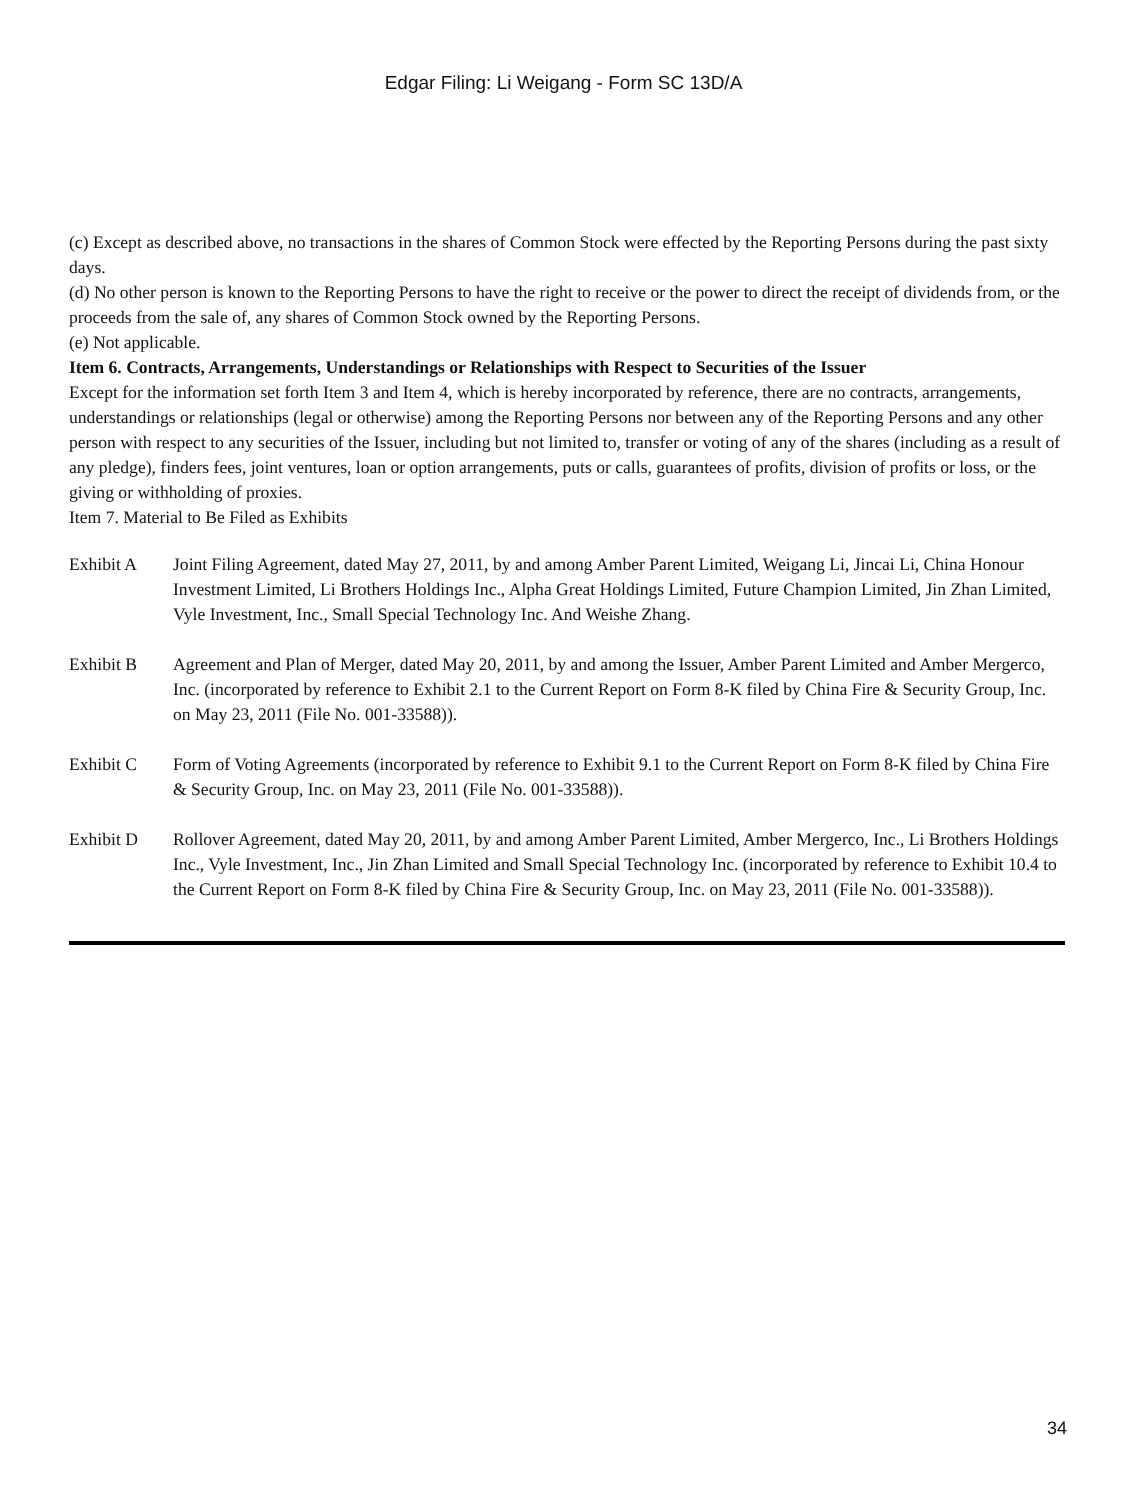Edgar Filing: Li Weigang - Form SC 13D/A
(c) Except as described above, no transactions in the shares of Common Stock were effected by the Reporting Persons during the past sixty days.
(d) No other person is known to the Reporting Persons to have the right to receive or the power to direct the receipt of dividends from, or the proceeds from the sale of, any shares of Common Stock owned by the Reporting Persons.
(e) Not applicable.
Item 6. Contracts, Arrangements, Understandings or Relationships with Respect to Securities of the Issuer
Except for the information set forth Item 3 and Item 4, which is hereby incorporated by reference, there are no contracts, arrangements, understandings or relationships (legal or otherwise) among the Reporting Persons nor between any of the Reporting Persons and any other person with respect to any securities of the Issuer, including but not limited to, transfer or voting of any of the shares (including as a result of any pledge), finders fees, joint ventures, loan or option arrangements, puts or calls, guarantees of profits, division of profits or loss, or the giving or withholding of proxies.
Item 7. Material to Be Filed as Exhibits
| Exhibit A | Joint Filing Agreement, dated May 27, 2011, by and among Amber Parent Limited, Weigang Li, Jincai Li, China Honour Investment Limited, Li Brothers Holdings Inc., Alpha Great Holdings Limited, Future Champion Limited, Jin Zhan Limited, Vyle Investment, Inc., Small Special Technology Inc. And Weishe Zhang. |
| Exhibit B | Agreement and Plan of Merger, dated May 20, 2011, by and among the Issuer, Amber Parent Limited and Amber Mergerco, Inc. (incorporated by reference to Exhibit 2.1 to the Current Report on Form 8-K filed by China Fire & Security Group, Inc. on May 23, 2011 (File No. 001-33588)). |
| Exhibit C | Form of Voting Agreements (incorporated by reference to Exhibit 9.1 to the Current Report on Form 8-K filed by China Fire & Security Group, Inc. on May 23, 2011 (File No. 001-33588)). |
| Exhibit D | Rollover Agreement, dated May 20, 2011, by and among Amber Parent Limited, Amber Mergerco, Inc., Li Brothers Holdings Inc., Vyle Investment, Inc., Jin Zhan Limited and Small Special Technology Inc. (incorporated by reference to Exhibit 10.4 to the Current Report on Form 8-K filed by China Fire & Security Group, Inc. on May 23, 2011 (File No. 001-33588)). |
34